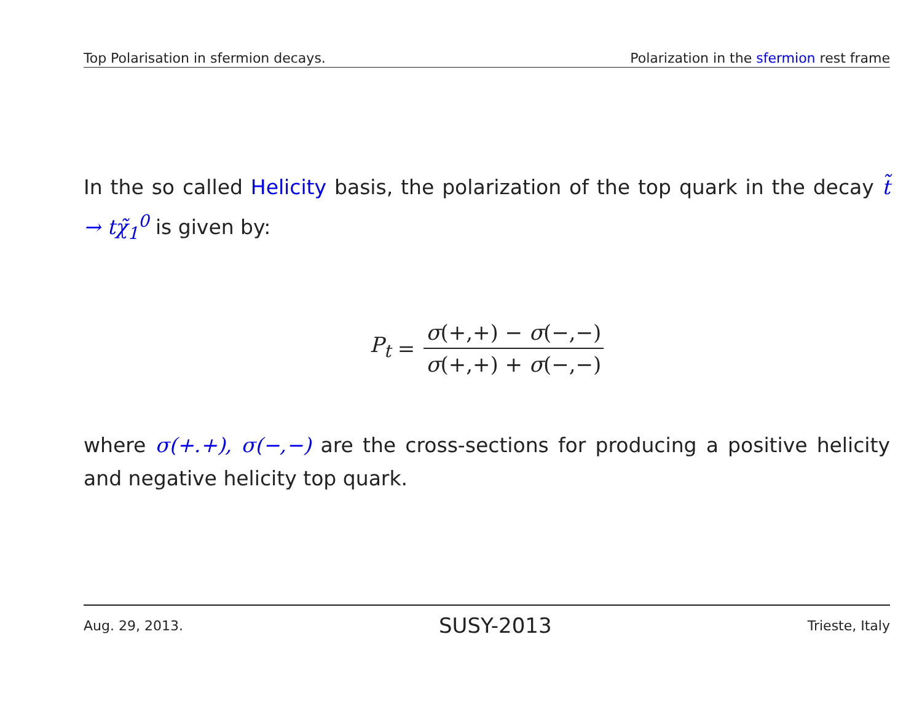Top Polarisation in sfermion decays. Polarization in the sfermion rest frame
In the so called Helicity basis, the polarization of the top quark in the decay t̃ → tχ̃<sub>1</sub><sup>0</sup> is given by:
P<sub>t</sub> = σ(+,+) − σ(−,−) σ(+,+) + σ(−,−)
where σ(+.+), σ(−,−) are the cross-sections for producing a positive helicity and negative helicity top quark.
Aug. 29, 2013. SUSY-2013 Trieste, Italy